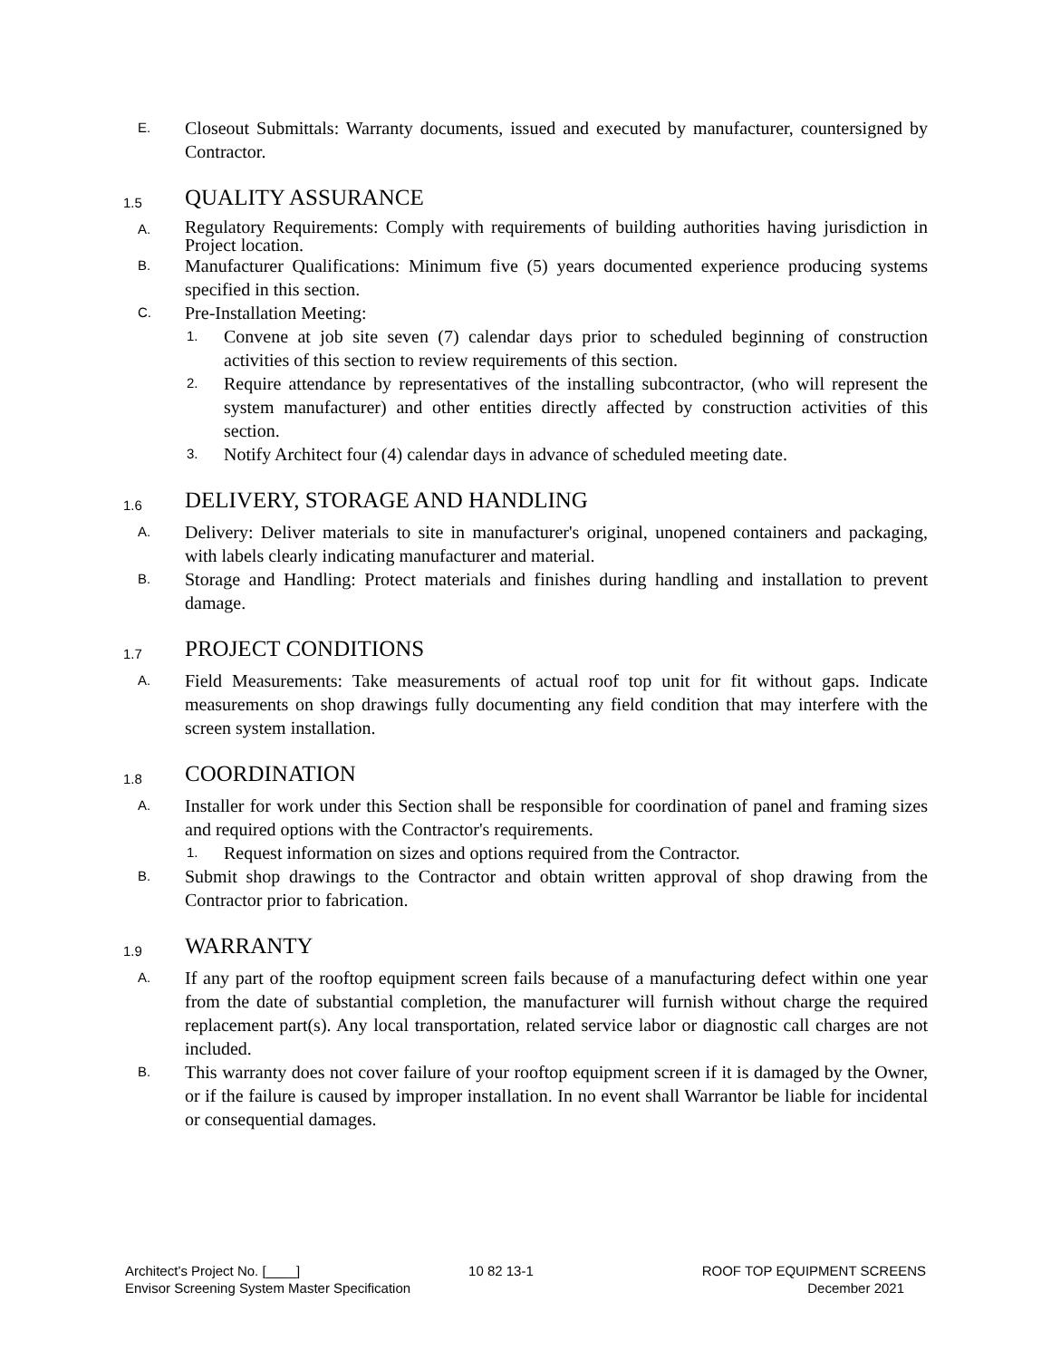E.
Closeout Submittals: Warranty documents, issued and executed by manufacturer, countersigned by Contractor.
1.5 QUALITY ASSURANCE
A.
Regulatory Requirements: Comply with requirements of building authorities having jurisdiction in Project location.
B.
Manufacturer Qualifications: Minimum five (5) years documented experience producing systems specified in this section.
C.
Pre-Installation Meeting:
1.
Convene at job site seven (7) calendar days prior to scheduled beginning of construction activities of this section to review requirements of this section.
2.
Require attendance by representatives of the installing subcontractor, (who will represent the system manufacturer) and other entities directly affected by construction activities of this section.
3.
Notify Architect four (4) calendar days in advance of scheduled meeting date.
1.6 DELIVERY, STORAGE AND HANDLING
A.
Delivery: Deliver materials to site in manufacturer's original, unopened containers and packaging, with labels clearly indicating manufacturer and material.
B.
Storage and Handling: Protect materials and finishes during handling and installation to prevent damage.
1.7 PROJECT CONDITIONS
A.
Field Measurements: Take measurements of actual roof top unit for fit without gaps. Indicate measurements on shop drawings fully documenting any field condition that may interfere with the screen system installation.
1.8 COORDINATION
A.
Installer for work under this Section shall be responsible for coordination of panel and framing sizes and required options with the Contractor's requirements.
1.
Request information on sizes and options required from the Contractor.
B.
Submit shop drawings to the Contractor and obtain written approval of shop drawing from the Contractor prior to fabrication.
1.9 WARRANTY
A.
If any part of the rooftop equipment screen fails because of a manufacturing defect within one year from the date of substantial completion, the manufacturer will furnish without charge the required replacement part(s). Any local transportation, related service labor or diagnostic call charges are not included.
B.
This warranty does not cover failure of your rooftop equipment screen if it is damaged by the Owner, or if the failure is caused by improper installation. In no event shall Warrantor be liable for incidental or consequential damages.
Architect’s Project No. [____] 10 82 13-1 ROOF TOP EQUIPMENT SCREENS
Envisor Screening System Master Specification December 2021